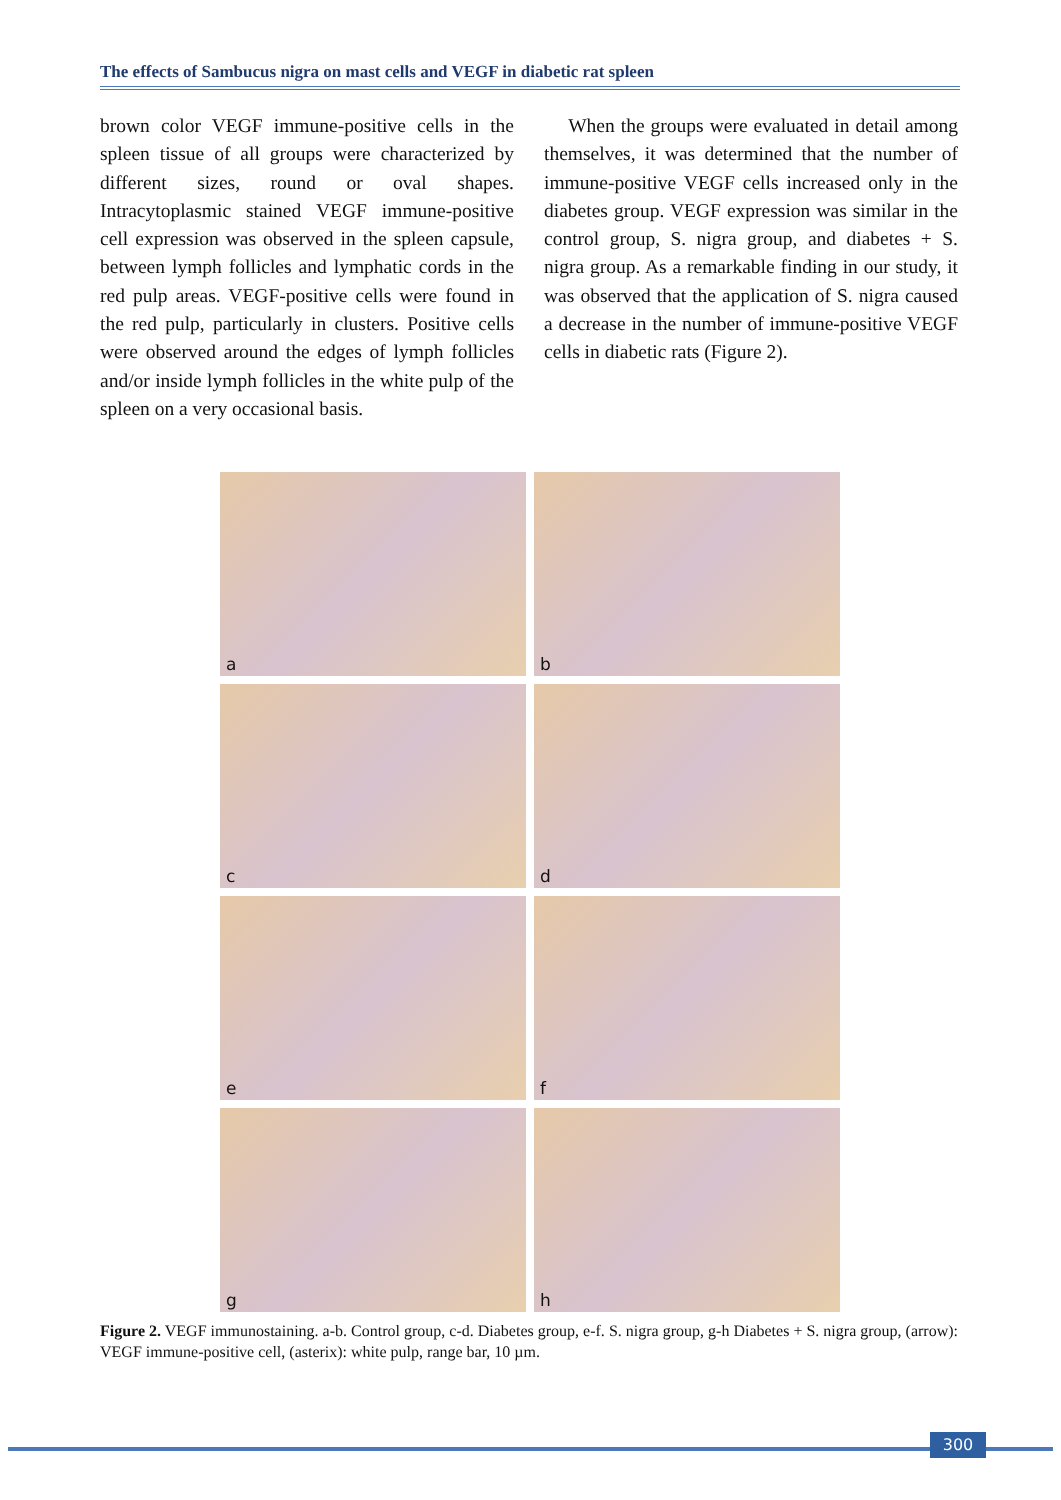The effects of Sambucus nigra on mast cells and VEGF in diabetic rat spleen
brown color VEGF immune-positive cells in the spleen tissue of all groups were characterized by different sizes, round or oval shapes. Intracytoplasmic stained VEGF immune-positive cell expression was observed in the spleen capsule, between lymph follicles and lymphatic cords in the red pulp areas. VEGF-positive cells were found in the red pulp, particularly in clusters. Positive cells were observed around the edges of lymph follicles and/or inside lymph follicles in the white pulp of the spleen on a very occasional basis.
When the groups were evaluated in detail among themselves, it was determined that the number of immune-positive VEGF cells increased only in the diabetes group. VEGF expression was similar in the control group, S. nigra group, and diabetes + S. nigra group. As a remarkable finding in our study, it was observed that the application of S. nigra caused a decrease in the number of immune-positive VEGF cells in diabetic rats (Figure 2).
a
b
c
d
e
f
g
h
Figure 2. VEGF immunostaining. a-b. Control group, c-d. Diabetes group, e-f. S. nigra group, g-h Diabetes + S. nigra group, (arrow): VEGF immune-positive cell, (asterix): white pulp, range bar, 10 µm.
300